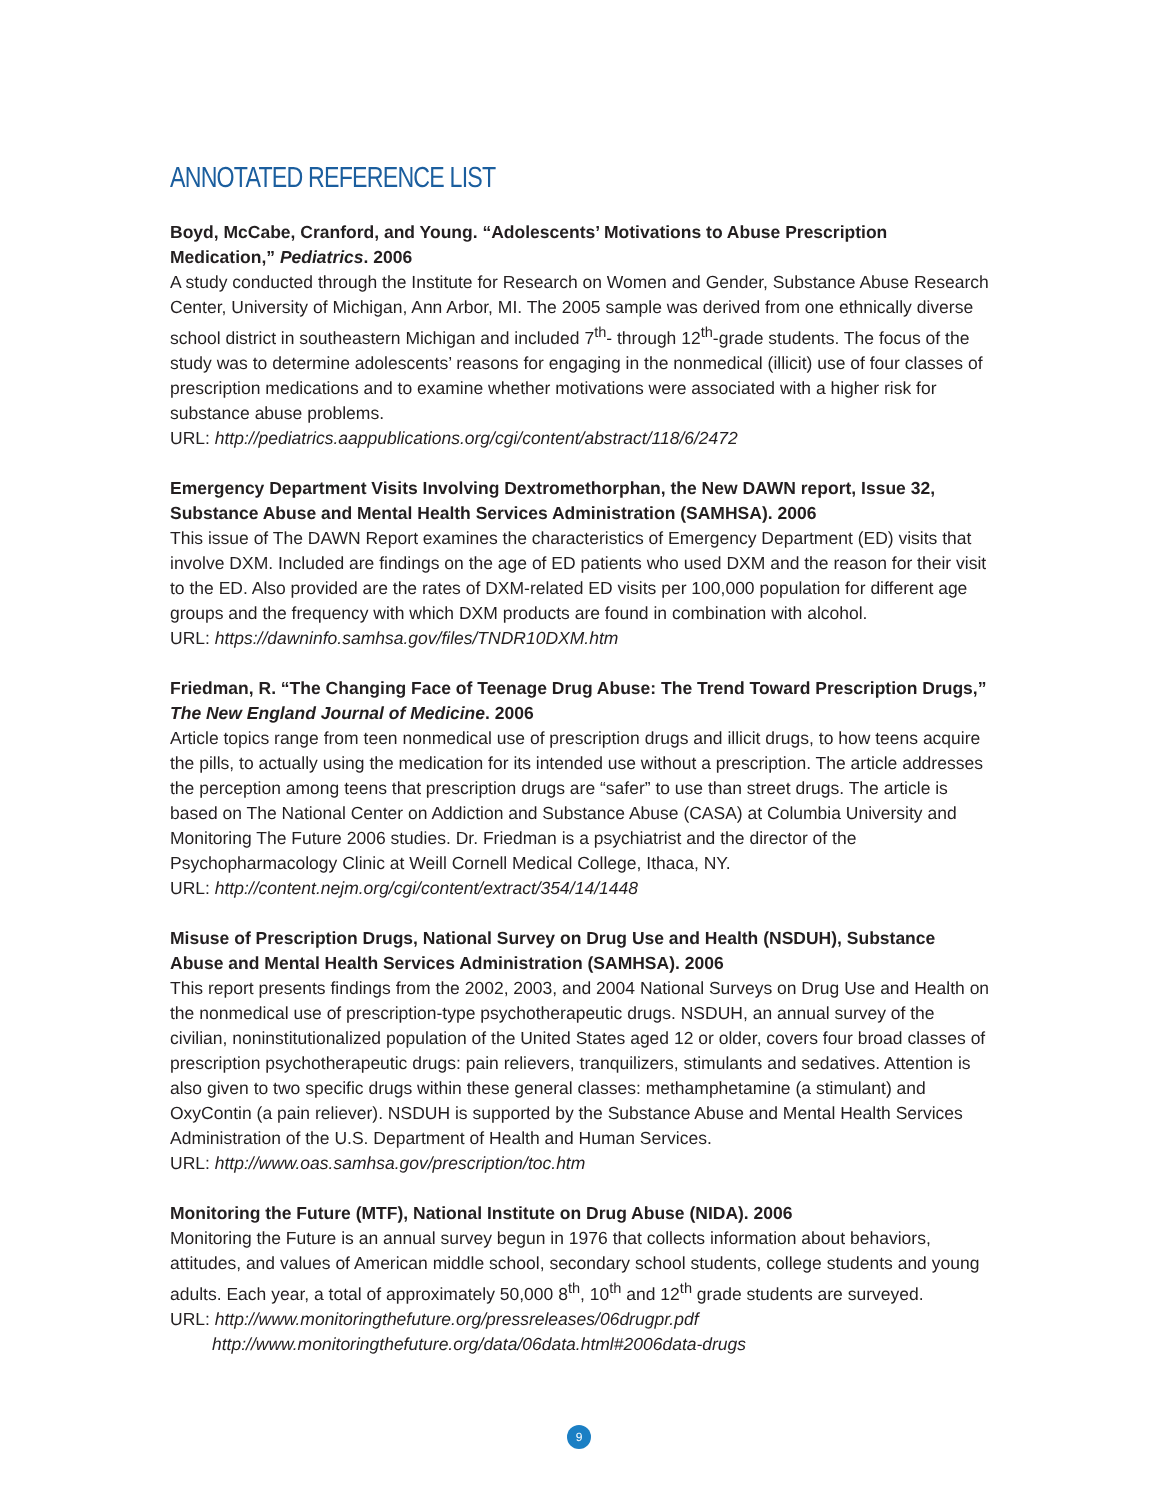ANNOTATED REFERENCE LIST
Boyd, McCabe, Cranford, and Young. “Adolescents’ Motivations to Abuse Prescription Medication,” Pediatrics. 2006
A study conducted through the Institute for Research on Women and Gender, Substance Abuse Research Center, University of Michigan, Ann Arbor, MI. The 2005 sample was derived from one ethnically diverse school district in southeastern Michigan and included 7<sup>th</sup>- through 12<sup>th</sup>-grade students. The focus of the study was to determine adolescents’ reasons for engaging in the nonmedical (illicit) use of four classes of prescription medications and to examine whether motivations were associated with a higher risk for substance abuse problems.
URL: http://pediatrics.aappublications.org/cgi/content/abstract/118/6/2472
Emergency Department Visits Involving Dextromethorphan, the New DAWN report, Issue 32, Substance Abuse and Mental Health Services Administration (SAMHSA). 2006
This issue of The DAWN Report examines the characteristics of Emergency Department (ED) visits that involve DXM. Included are findings on the age of ED patients who used DXM and the reason for their visit to the ED. Also provided are the rates of DXM-related ED visits per 100,000 population for different age groups and the frequency with which DXM products are found in combination with alcohol.
URL: https://dawninfo.samhsa.gov/files/TNDR10DXM.htm
Friedman, R. “The Changing Face of Teenage Drug Abuse: The Trend Toward Prescription Drugs,” The New England Journal of Medicine. 2006
Article topics range from teen nonmedical use of prescription drugs and illicit drugs, to how teens acquire the pills, to actually using the medication for its intended use without a prescription. The article addresses the perception among teens that prescription drugs are “safer” to use than street drugs. The article is based on The National Center on Addiction and Substance Abuse (CASA) at Columbia University and Monitoring The Future 2006 studies. Dr. Friedman is a psychiatrist and the director of the Psychopharmacology Clinic at Weill Cornell Medical College, Ithaca, NY.
URL: http://content.nejm.org/cgi/content/extract/354/14/1448
Misuse of Prescription Drugs, National Survey on Drug Use and Health (NSDUH), Substance Abuse and Mental Health Services Administration (SAMHSA). 2006
This report presents findings from the 2002, 2003, and 2004 National Surveys on Drug Use and Health on the nonmedical use of prescription-type psychotherapeutic drugs. NSDUH, an annual survey of the civilian, noninstitutionalized population of the United States aged 12 or older, covers four broad classes of prescription psychotherapeutic drugs: pain relievers, tranquilizers, stimulants and sedatives. Attention is also given to two specific drugs within these general classes: methamphetamine (a stimulant) and OxyContin (a pain reliever). NSDUH is supported by the Substance Abuse and Mental Health Services Administration of the U.S. Department of Health and Human Services.
URL: http://www.oas.samhsa.gov/prescription/toc.htm
Monitoring the Future (MTF), National Institute on Drug Abuse (NIDA). 2006
Monitoring the Future is an annual survey begun in 1976 that collects information about behaviors, attitudes, and values of American middle school, secondary school students, college students and young adults. Each year, a total of approximately 50,000 8<sup>th</sup>, 10<sup>th</sup> and 12<sup>th</sup> grade students are surveyed.
URL: http://www.monitoringthefuture.org/pressreleases/06drugpr.pdf
http://www.monitoringthefuture.org/data/06data.html#2006data-drugs
9